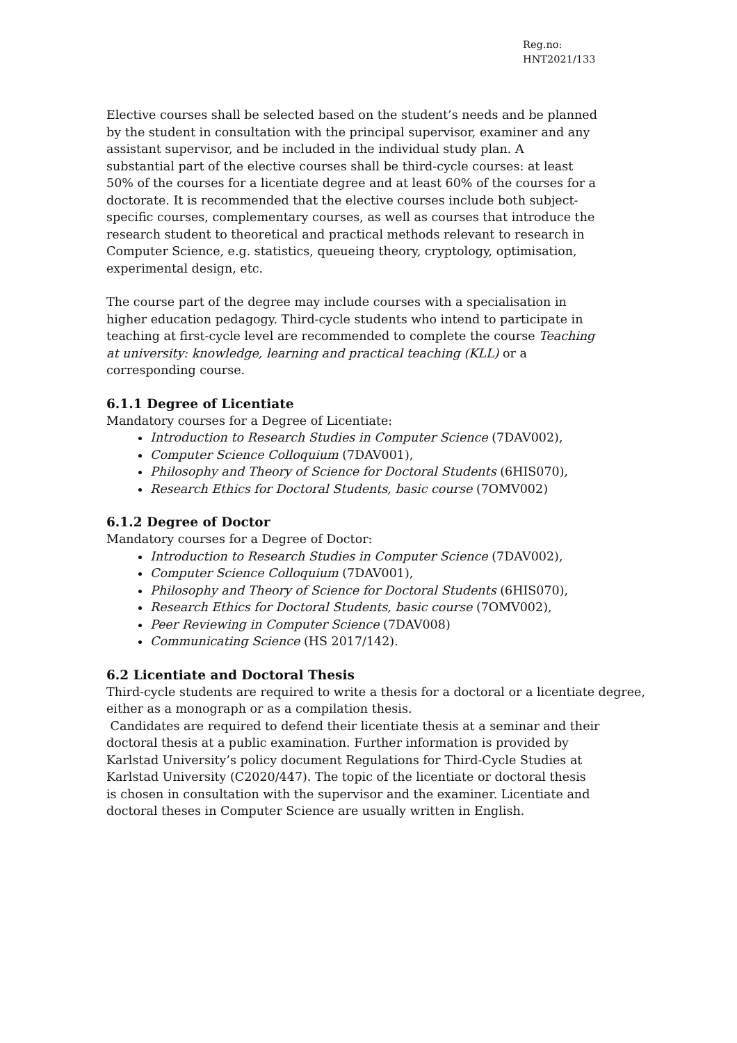Reg.no:
HNT2021/133
Elective courses shall be selected based on the student’s needs and be planned
by the student in consultation with the principal supervisor, examiner and any
assistant supervisor, and be included in the individual study plan. A
substantial part of the elective courses shall be third-cycle courses: at least
50% of the courses for a licentiate degree and at least 60% of the courses for a
doctorate. It is recommended that the elective courses include both subject-
specific courses, complementary courses, as well as courses that introduce the
research student to theoretical and practical methods relevant to research in
Computer Science, e.g. statistics, queueing theory, cryptology, optimisation,
experimental design, etc.
The course part of the degree may include courses with a specialisation in
higher education pedagogy. Third-cycle students who intend to participate in
teaching at first-cycle level are recommended to complete the course Teaching
at university: knowledge, learning and practical teaching (KLL) or a
corresponding course.
6.1.1 Degree of Licentiate
Mandatory courses for a Degree of Licentiate:
Introduction to Research Studies in Computer Science (7DAV002),
Computer Science Colloquium (7DAV001),
Philosophy and Theory of Science for Doctoral Students (6HIS070),
Research Ethics for Doctoral Students, basic course (7OMV002)
6.1.2 Degree of Doctor
Mandatory courses for a Degree of Doctor:
Introduction to Research Studies in Computer Science (7DAV002),
Computer Science Colloquium (7DAV001),
Philosophy and Theory of Science for Doctoral Students (6HIS070),
Research Ethics for Doctoral Students, basic course (7OMV002),
Peer Reviewing in Computer Science (7DAV008)
Communicating Science (HS 2017/142).
6.2 Licentiate and Doctoral Thesis
Third-cycle students are required to write a thesis for a doctoral or a licentiate degree, either as a monograph or as a compilation thesis.
Candidates are required to defend their licentiate thesis at a seminar and their
doctoral thesis at a public examination. Further information is provided by
Karlstad University’s policy document Regulations for Third-Cycle Studies at
Karlstad University (C2020/447). The topic of the licentiate or doctoral thesis
is chosen in consultation with the supervisor and the examiner. Licentiate and
doctoral theses in Computer Science are usually written in English.